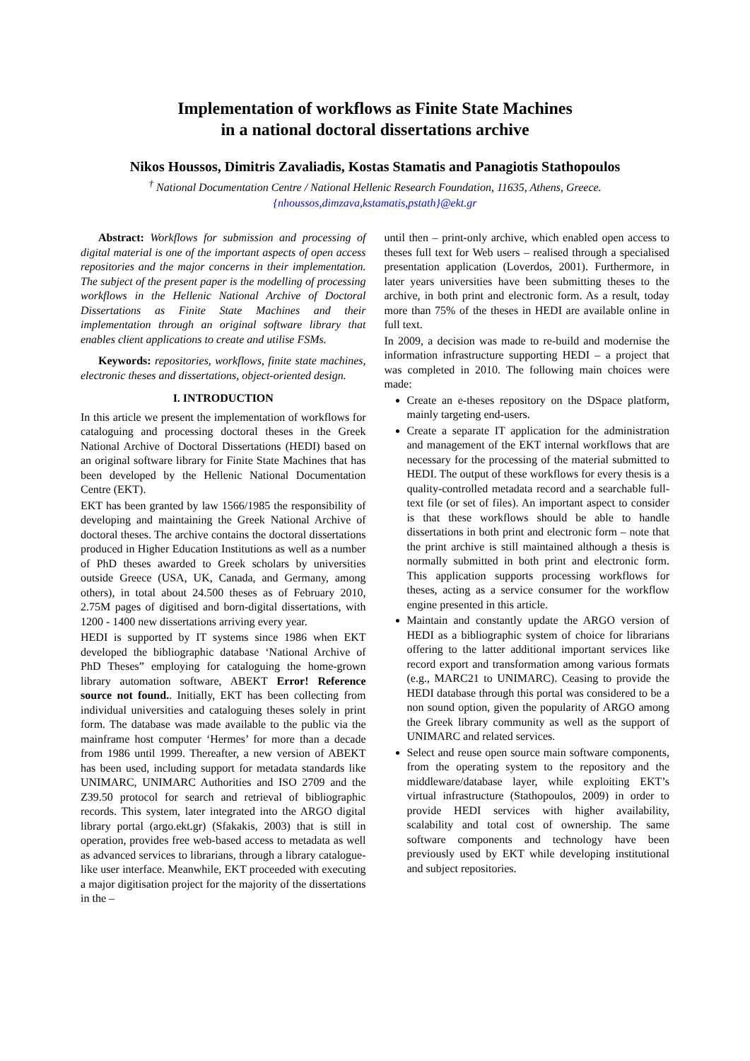Implementation of workflows as Finite State Machines
in a national doctoral dissertations archive
Nikos Houssos, Dimitris Zavaliadis, Kostas Stamatis and Panagiotis Stathopoulos
<sup>†</sup> National Documentation Centre / National Hellenic Research Foundation, 11635, Athens, Greece.
{nhoussos,dimzava,kstamatis,pstath}@ekt.gr
Abstract: Workflows for submission and processing of digital material is one of the important aspects of open access repositories and the major concerns in their implementation. The subject of the present paper is the modelling of processing workflows in the Hellenic National Archive of Doctoral Dissertations as Finite State Machines and their implementation through an original software library that enables client applications to create and utilise FSMs.
Keywords: repositories, workflows, finite state machines, electronic theses and dissertations, object-oriented design.
I. INTRODUCTION
In this article we present the implementation of workflows for cataloguing and processing doctoral theses in the Greek National Archive of Doctoral Dissertations (HEDI) based on an original software library for Finite State Machines that has been developed by the Hellenic National Documentation Centre (EKT).
EKT has been granted by law 1566/1985 the responsibility of developing and maintaining the Greek National Archive of doctoral theses. The archive contains the doctoral dissertations produced in Higher Education Institutions as well as a number of PhD theses awarded to Greek scholars by universities outside Greece (USA, UK, Canada, and Germany, among others), in total about 24.500 theses as of February 2010, 2.75M pages of digitised and born-digital dissertations, with 1200 - 1400 new dissertations arriving every year.
HEDI is supported by IT systems since 1986 when EKT developed the bibliographic database ‘National Archive of PhD Theses” employing for cataloguing the home-grown library automation software, ABEKT Error! Reference source not found.. Initially, EKT has been collecting from individual universities and cataloguing theses solely in print form. The database was made available to the public via the mainframe host computer ‘Hermes’ for more than a decade from 1986 until 1999. Thereafter, a new version of ABEKT has been used, including support for metadata standards like UNIMARC, UNIMARC Authorities and ISO 2709 and the Z39.50 protocol for search and retrieval of bibliographic records. This system, later integrated into the ARGO digital library portal (argo.ekt.gr) (Sfakakis, 2003) that is still in operation, provides free web-based access to metadata as well as advanced services to librarians, through a library catalogue-like user interface. Meanwhile, EKT proceeded with executing a major digitisation project for the majority of the dissertations in the –
until then – print-only archive, which enabled open access to theses full text for Web users – realised through a specialised presentation application (Loverdos, 2001). Furthermore, in later years universities have been submitting theses to the archive, in both print and electronic form. As a result, today more than 75% of the theses in HEDI are available online in full text.
In 2009, a decision was made to re-build and modernise the information infrastructure supporting HEDI – a project that was completed in 2010. The following main choices were made:
Create an e-theses repository on the DSpace platform, mainly targeting end-users.
Create a separate IT application for the administration and management of the EKT internal workflows that are necessary for the processing of the material submitted to HEDI. The output of these workflows for every thesis is a quality-controlled metadata record and a searchable full-text file (or set of files). An important aspect to consider is that these workflows should be able to handle dissertations in both print and electronic form – note that the print archive is still maintained although a thesis is normally submitted in both print and electronic form. This application supports processing workflows for theses, acting as a service consumer for the workflow engine presented in this article.
Maintain and constantly update the ARGO version of HEDI as a bibliographic system of choice for librarians offering to the latter additional important services like record export and transformation among various formats (e.g., MARC21 to UNIMARC). Ceasing to provide the HEDI database through this portal was considered to be a non sound option, given the popularity of ARGO among the Greek library community as well as the support of UNIMARC and related services.
Select and reuse open source main software components, from the operating system to the repository and the middleware/database layer, while exploiting EKT’s virtual infrastructure (Stathopoulos, 2009) in order to provide HEDI services with higher availability, scalability and total cost of ownership. The same software components and technology have been previously used by EKT while developing institutional and subject repositories.